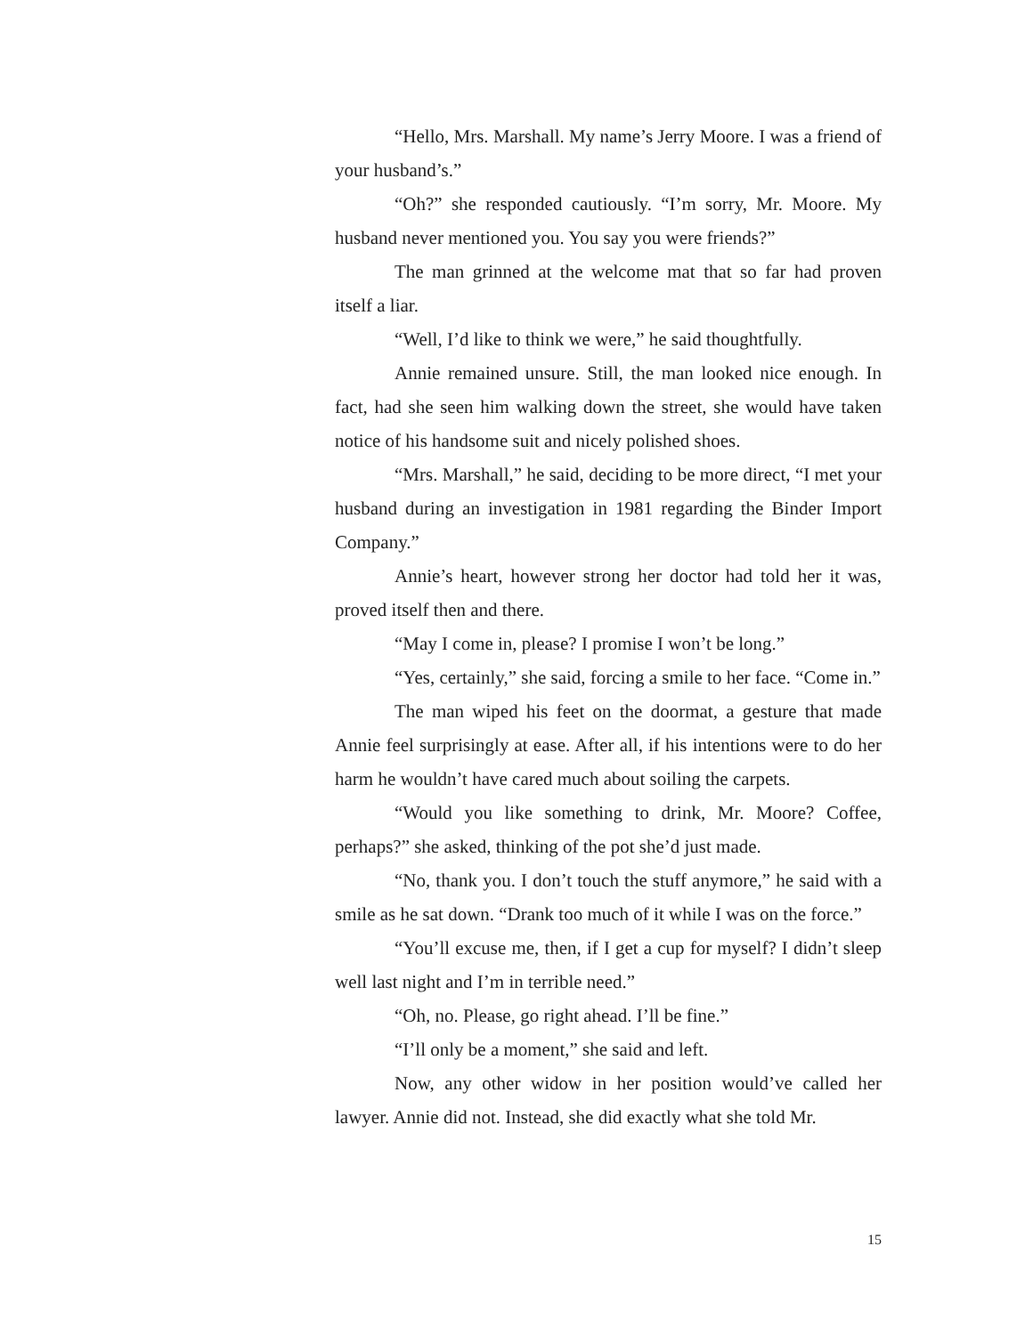“Hello, Mrs. Marshall. My name’s Jerry Moore. I was a friend of your husband’s.”
“Oh?” she responded cautiously. “I’m sorry, Mr. Moore. My husband never mentioned you. You say you were friends?”
The man grinned at the welcome mat that so far had proven itself a liar.
“Well, I’d like to think we were,” he said thoughtfully.
Annie remained unsure. Still, the man looked nice enough. In fact, had she seen him walking down the street, she would have taken notice of his handsome suit and nicely polished shoes.
“Mrs. Marshall,” he said, deciding to be more direct, “I met your husband during an investigation in 1981 regarding the Binder Import Company.”
Annie’s heart, however strong her doctor had told her it was, proved itself then and there.
“May I come in, please? I promise I won’t be long.”
“Yes, certainly,” she said, forcing a smile to her face. “Come in.”
The man wiped his feet on the doormat, a gesture that made Annie feel surprisingly at ease. After all, if his intentions were to do her harm he wouldn’t have cared much about soiling the carpets.
“Would you like something to drink, Mr. Moore? Coffee, perhaps?” she asked, thinking of the pot she’d just made.
“No, thank you. I don’t touch the stuff anymore,” he said with a smile as he sat down. “Drank too much of it while I was on the force.”
“You’ll excuse me, then, if I get a cup for myself? I didn’t sleep well last night and I’m in terrible need.”
“Oh, no. Please, go right ahead. I’ll be fine.”
“I’ll only be a moment,” she said and left.
Now, any other widow in her position would’ve called her lawyer. Annie did not. Instead, she did exactly what she told Mr.
15